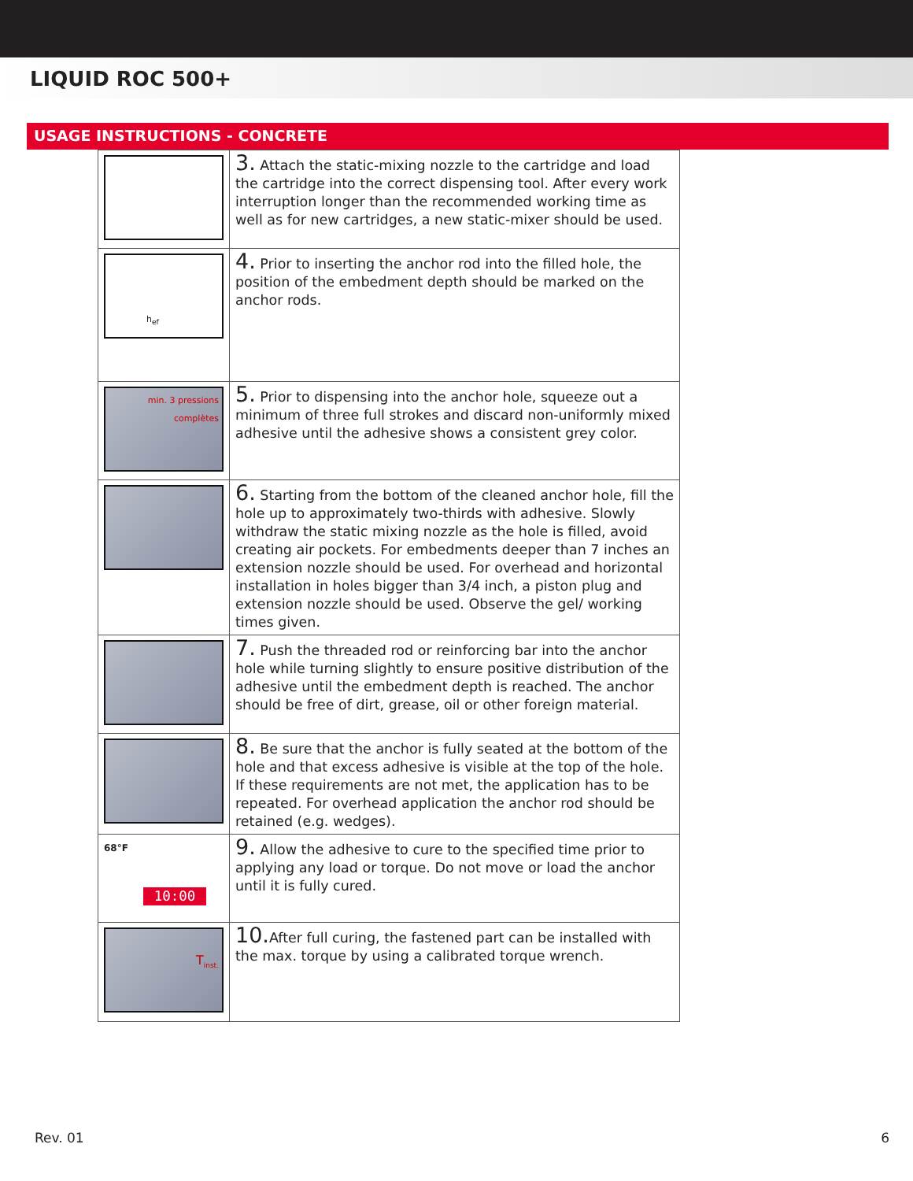LIQUID ROC 500+
USAGE INSTRUCTIONS - CONCRETE
| | 3. Attach the static-mixing nozzle to the cartridge and load the cartridge into the correct dispensing tool. After every work interruption longer than the recommended working time as well as for new cartridges, a new static-mixer should be used. |
| h<sub>ef</sub> | 4. Prior to inserting the anchor rod into the filled hole, the position of the embedment depth should be marked on the anchor rods. |
| min. 3 pressions complètes | 5. Prior to dispensing into the anchor hole, squeeze out a minimum of three full strokes and discard non-uniformly mixed adhesive until the adhesive shows a consistent grey color. |
| | 6. Starting from the bottom of the cleaned anchor hole, fill the hole up to approximately two-thirds with adhesive. Slowly withdraw the static mixing nozzle as the hole is filled, avoid creating air pockets. For embedments deeper than 7 inches an extension nozzle should be used. For overhead and horizontal installation in holes bigger than 3/4 inch, a piston plug and extension nozzle should be used. Observe the gel/ working times given. |
| | 7. Push the threaded rod or reinforcing bar into the anchor hole while turning slightly to ensure positive distribution of the adhesive until the embedment depth is reached. The anchor should be free of dirt, grease, oil or other foreign material. |
| | 8. Be sure that the anchor is fully seated at the bottom of the hole and that excess adhesive is visible at the top of the hole. If these requirements are not met, the application has to be repeated. For overhead application the anchor rod should be retained (e.g. wedges). |
| 68°F 10:00 | 9. Allow the adhesive to cure to the specified time prior to applying any load or torque. Do not move or load the anchor until it is fully cured. |
| T<sub>inst.</sub> | 10. After full curing, the fastened part can be installed with the max. torque by using a calibrated torque wrench. |
Rev. 01 6